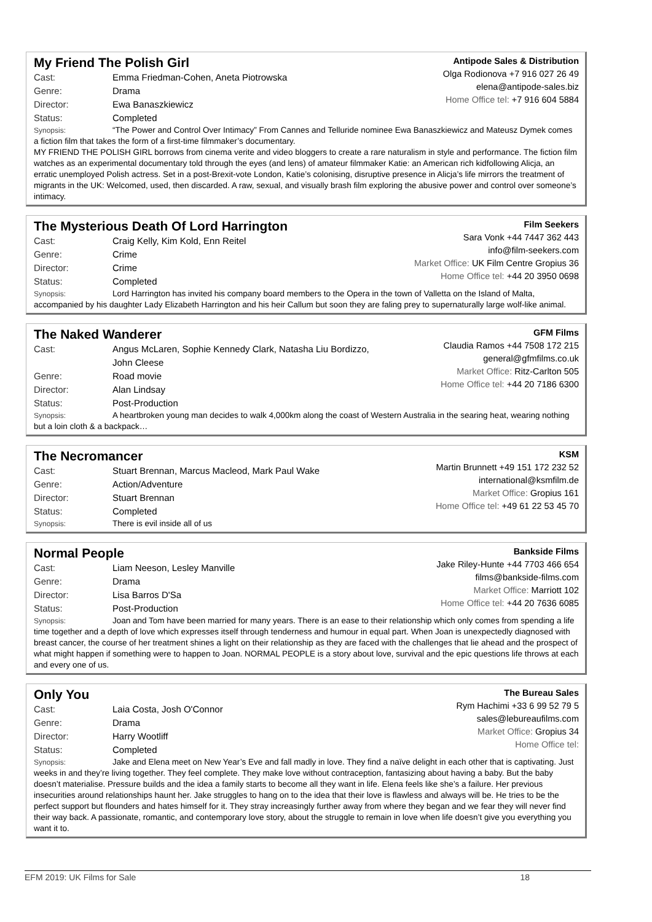My Friend The Polish Girl
Cast: Emma Friedman-Cohen, Aneta Piotrowska
Genre: Drama
Director: Ewa Banaszkiewicz
Status: Completed
Antipode Sales & Distribution
Olga Rodionova +7 916 027 26 49
elena@antipode-sales.biz
Home Office tel: +7 916 604 5884
Synopsis: “The Power and Control Over Intimacy” From Cannes and Telluride nominee Ewa Banaszkiewicz and Mateusz Dymek comes a fiction film that takes the form of a first-time filmmaker’s documentary.
MY FRIEND THE POLISH GIRL borrows from cinema verite and video bloggers to create a rare naturalism in style and performance. The fiction film watches as an experimental documentary told through the eyes (and lens) of amateur filmmaker Katie: an American rich kidfollowing Alicja, an erratic unemployed Polish actress. Set in a post-Brexit-vote London, Katie’s colonising, disruptive presence in Alicja’s life mirrors the treatment of migrants in the UK: Welcomed, used, then discarded. A raw, sexual, and visually brash film exploring the abusive power and control over someone’s intimacy.
The Mysterious Death Of Lord Harrington
Cast: Craig Kelly, Kim Kold, Enn Reitel
Genre: Crime
Director: Crime
Status: Completed
Film Seekers
Sara Vonk +44 7447 362 443
info@film-seekers.com
Market Office: UK Film Centre Gropius 36
Home Office tel: +44 20 3950 0698
Synopsis: Lord Harrington has invited his company board members to the Opera in the town of Valletta on the Island of Malta, accompanied by his daughter Lady Elizabeth Harrington and his heir Callum but soon they are faling prey to supernaturally large wolf-like animal.
The Naked Wanderer
Cast: Angus McLaren, Sophie Kennedy Clark, Natasha Liu Bordizzo,
John Cleese
Genre: Road movie
Director: Alan Lindsay
Status: Post-Production
GFM Films
Claudia Ramos +44 7508 172 215
general@gfmfilms.co.uk
Market Office: Ritz-Carlton 505
Home Office tel: +44 20 7186 6300
Synopsis: A heartbroken young man decides to walk 4,000km along the coast of Western Australia in the searing heat, wearing nothing but a loin cloth & a backpack…
The Necromancer
Cast: Stuart Brennan, Marcus Macleod, Mark Paul Wake
Genre: Action/Adventure
Director: Stuart Brennan
Status: Completed
KSM
Martin Brunnett +49 151 172 232 52
international@ksmfilm.de
Market Office: Gropius 161
Home Office tel: +49 61 22 53 45 70
Synopsis: There is evil inside all of us
Normal People
Cast: Liam Neeson, Lesley Manville
Genre: Drama
Director: Lisa Barros D'Sa
Status: Post-Production
Bankside Films
Jake Riley-Hunte +44 7703 466 654
films@bankside-films.com
Market Office: Marriott 102
Home Office tel: +44 20 7636 6085
Synopsis: Joan and Tom have been married for many years. There is an ease to their relationship which only comes from spending a life time together and a depth of love which expresses itself through tenderness and humour in equal part. When Joan is unexpectedly diagnosed with breast cancer, the course of her treatment shines a light on their relationship as they are faced with the challenges that lie ahead and the prospect of what might happen if something were to happen to Joan. NORMAL PEOPLE is a story about love, survival and the epic questions life throws at each and every one of us.
Only You
Cast: Laia Costa, Josh O'Connor
Genre: Drama
Director: Harry Wootliff
Status: Completed
The Bureau Sales
Rym Hachimi +33 6 99 52 79 5
sales@lebureaufilms.com
Market Office: Gropius 34
Home Office tel:
Synopsis: Jake and Elena meet on New Year’s Eve and fall madly in love. They find a naïve delight in each other that is captivating. Just weeks in and they’re living together. They feel complete. They make love without contraception, fantasizing about having a baby. But the baby doesn’t materialise. Pressure builds and the idea a family starts to become all they want in life. Elena feels like she’s a failure. Her previous insecurities around relationships haunt her. Jake struggles to hang on to the idea that their love is flawless and always will be. He tries to be the perfect support but flounders and hates himself for it. They stray increasingly further away from where they began and we fear they will never find their way back. A passionate, romantic, and contemporary love story, about the struggle to remain in love when life doesn’t give you everything you want it to.
EFM 2019: UK Films for Sale 18